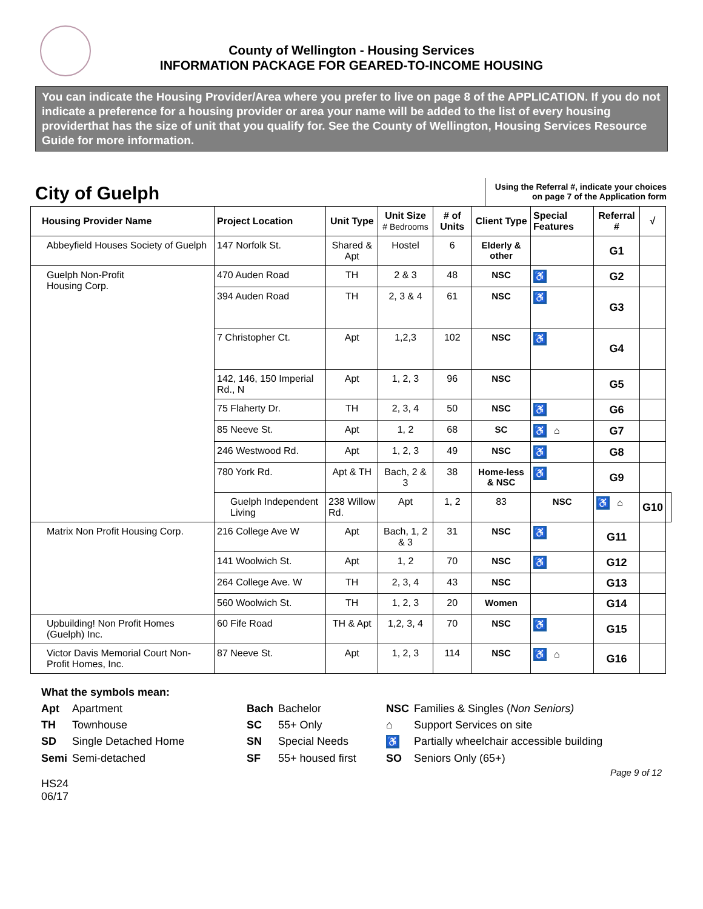County of Wellington - Housing Services
INFORMATION PACKAGE FOR GEARED-TO-INCOME HOUSING
You can indicate the Housing Provider/Area where you prefer to live on page 8 of the APPLICATION. If you do not indicate a preference for a housing provider or area your name will be added to the list of every housing providerthat has the size of unit that you qualify for. See the County of Wellington, Housing Services Resource Guide for more information.
City of Guelph
Using the Referral #, indicate your choices
on page 7 of the Application form
| Housing Provider Name | Project Location | Unit Type | Unit Size # Bedrooms | # of Units | Client Type | Special Features | Referral # | √ | |
| --- | --- | --- | --- | --- | --- | --- | --- | --- | --- |
| Abbeyfield Houses Society of Guelph | 147 Norfolk St. | Shared & Apt | Hostel | 6 | Elderly & other | | G1 | | |
| Guelph Non-Profit Housing Corp. | 470 Auden Road | TH | 2 & 3 | 48 | NSC | ♿ | G2 | | |
| | 394 Auden Road | TH | 2, 3 & 4 | 61 | NSC | ♿ | G3 | | |
| | 7 Christopher Ct. | Apt | 1,2,3 | 102 | NSC | ♿ | G4 | | |
| | 142, 146, 150 Imperial Rd., N | Apt | 1, 2, 3 | 96 | NSC | | G5 | | |
| | 75 Flaherty Dr. | TH | 2, 3, 4 | 50 | NSC | ♿ | G6 | | |
| | 85 Neeve St. | Apt | 1, 2 | 68 | SC | ♿ ⌂ | G7 | | |
| | 246 Westwood Rd. | Apt | 1, 2, 3 | 49 | NSC | ♿ | G8 | | |
| | 780 York Rd. | Apt & TH | Bach, 2 & 3 | 38 | Home-less & NSC | ♿ | G9 | | |
| | Guelph Independent Living | 238 Willow Rd. | Apt | 1, 2 | 83 | NSC | ♿ ⌂ | G10 | |
| Matrix Non Profit Housing Corp. | 216 College Ave W | Apt | Bach, 1, 2 & 3 | 31 | NSC | ♿ | G11 | | |
| | 141 Woolwich St. | Apt | 1, 2 | 70 | NSC | ♿ | G12 | | |
| | 264 College Ave. W | TH | 2, 3, 4 | 43 | NSC | | G13 | | |
| | 560 Woolwich St. | TH | 1, 2, 3 | 20 | Women | | G14 | | |
| Upbuilding! Non Profit Homes (Guelph) Inc. | 60 Fife Road | TH & Apt | 1,2, 3, 4 | 70 | NSC | ♿ | G15 | | |
| Victor Davis Memorial Court Non-Profit Homes, Inc. | 87 Neeve St. | Apt | 1, 2, 3 | 114 | NSC | ♿ ⌂ | G16 | | |
What the symbols mean:
| Apt | Apartment | Bach | Bachelor | NSC | Families & Singles ( Non Seniors) |
| TH | Townhouse | SC | 55+ Only | ⌂ | Support Services on site |
| SD | Single Detached Home | SN | Special Needs | ♿ | Partially wheelchair accessible building |
| Semi | Semi-detached | SF | 55+ housed first | SO | Seniors Only (65+) |
Page 9 of 12
HS24
06/17